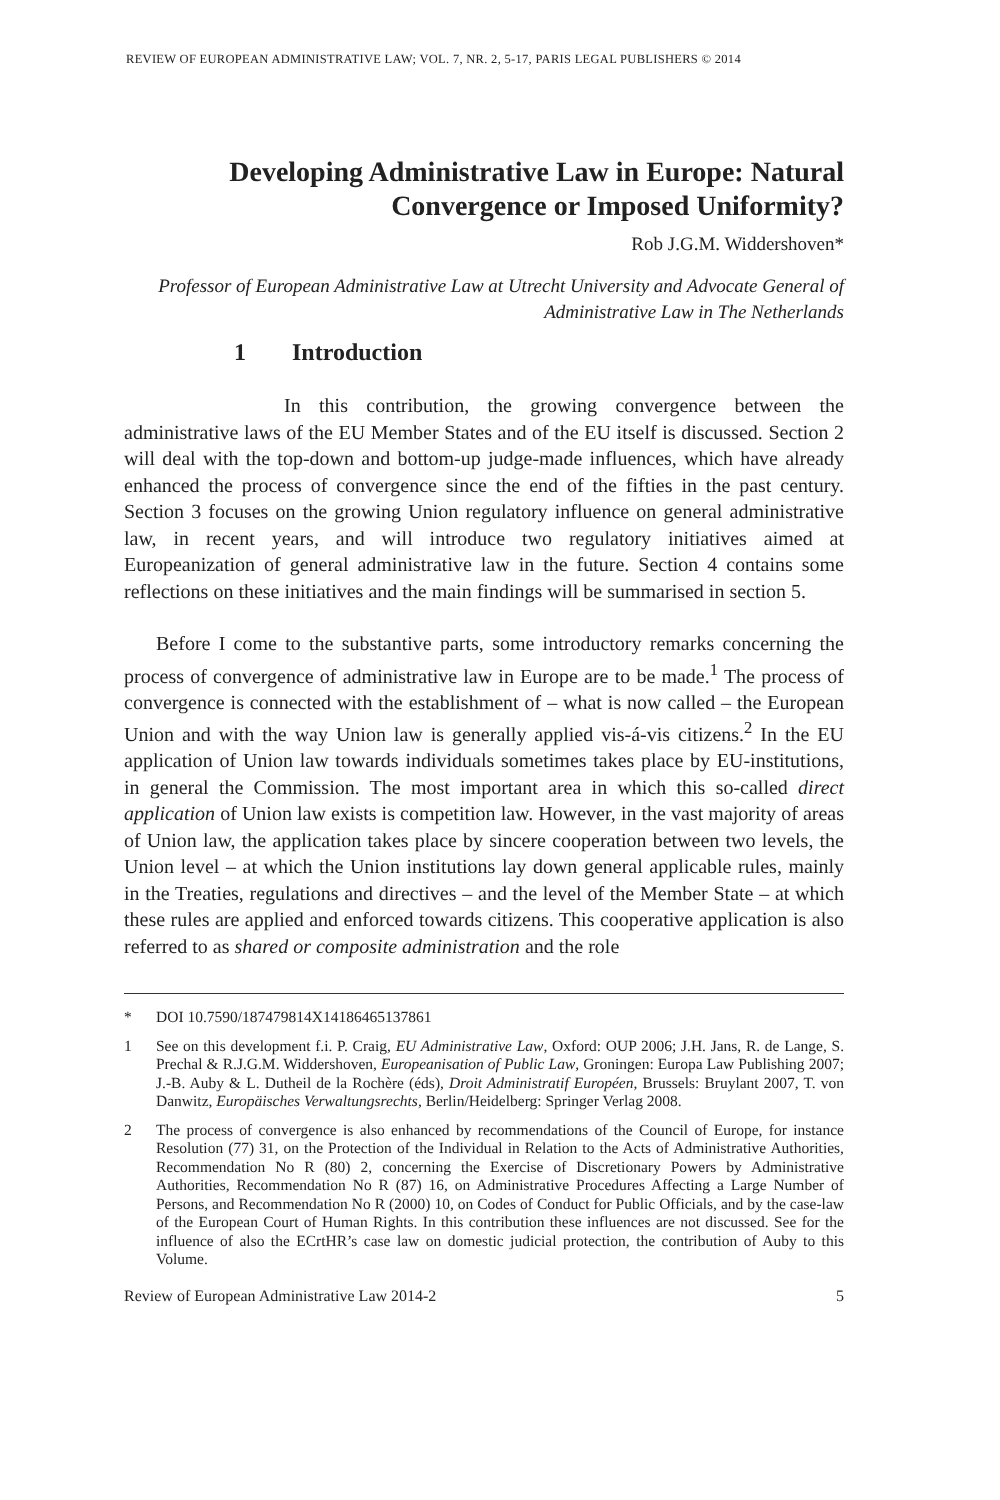REVIEW OF EUROPEAN ADMINISTRATIVE LAW; VOL. 7, NR. 2, 5-17, PARIS LEGAL PUBLISHERS © 2014
Developing Administrative Law in Europe: Natural Convergence or Imposed Uniformity?
Rob J.G.M. Widdershoven*
Professor of European Administrative Law at Utrecht University and Advocate General of Administrative Law in The Netherlands
1 Introduction
In this contribution, the growing convergence between the administrative laws of the EU Member States and of the EU itself is discussed. Section 2 will deal with the top-down and bottom-up judge-made influences, which have already enhanced the process of convergence since the end of the fifties in the past century. Section 3 focuses on the growing Union regulatory influence on general administrative law, in recent years, and will introduce two regulatory initiatives aimed at Europeanization of general administrative law in the future. Section 4 contains some reflections on these initiatives and the main findings will be summarised in section 5.
Before I come to the substantive parts, some introductory remarks concerning the process of convergence of administrative law in Europe are to be made.<sup>1</sup> The process of convergence is connected with the establishment of – what is now called – the European Union and with the way Union law is generally applied vis-á-vis citizens.<sup>2</sup> In the EU application of Union law towards individuals sometimes takes place by EU-institutions, in general the Commission. The most important area in which this so-called direct application of Union law exists is competition law. However, in the vast majority of areas of Union law, the application takes place by sincere cooperation between two levels, the Union level – at which the Union institutions lay down general applicable rules, mainly in the Treaties, regulations and directives – and the level of the Member State – at which these rules are applied and enforced towards citizens. This cooperative application is also referred to as shared or composite administration and the role
* DOI 10.7590/187479814X14186465137861
1 See on this development f.i. P. Craig, EU Administrative Law, Oxford: OUP 2006; J.H. Jans, R. de Lange, S. Prechal & R.J.G.M. Widdershoven, Europeanisation of Public Law, Groningen: Europa Law Publishing 2007; J.-B. Auby & L. Dutheil de la Rochère (éds), Droit Administratif Européen, Brussels: Bruylant 2007, T. von Danwitz, Europäisches Verwaltungsrechts, Berlin/Heidelberg: Springer Verlag 2008.
2 The process of convergence is also enhanced by recommendations of the Council of Europe, for instance Resolution (77) 31, on the Protection of the Individual in Relation to the Acts of Administrative Authorities, Recommendation No R (80) 2, concerning the Exercise of Discretionary Powers by Administrative Authorities, Recommendation No R (87) 16, on Administrative Procedures Affecting a Large Number of Persons, and Recommendation No R (2000) 10, on Codes of Conduct for Public Officials, and by the case-law of the European Court of Human Rights. In this contribution these influences are not discussed. See for the influence of also the ECrtHR’s case law on domestic judicial protection, the contribution of Auby to this Volume.
Review of European Administrative Law 2014-2 5